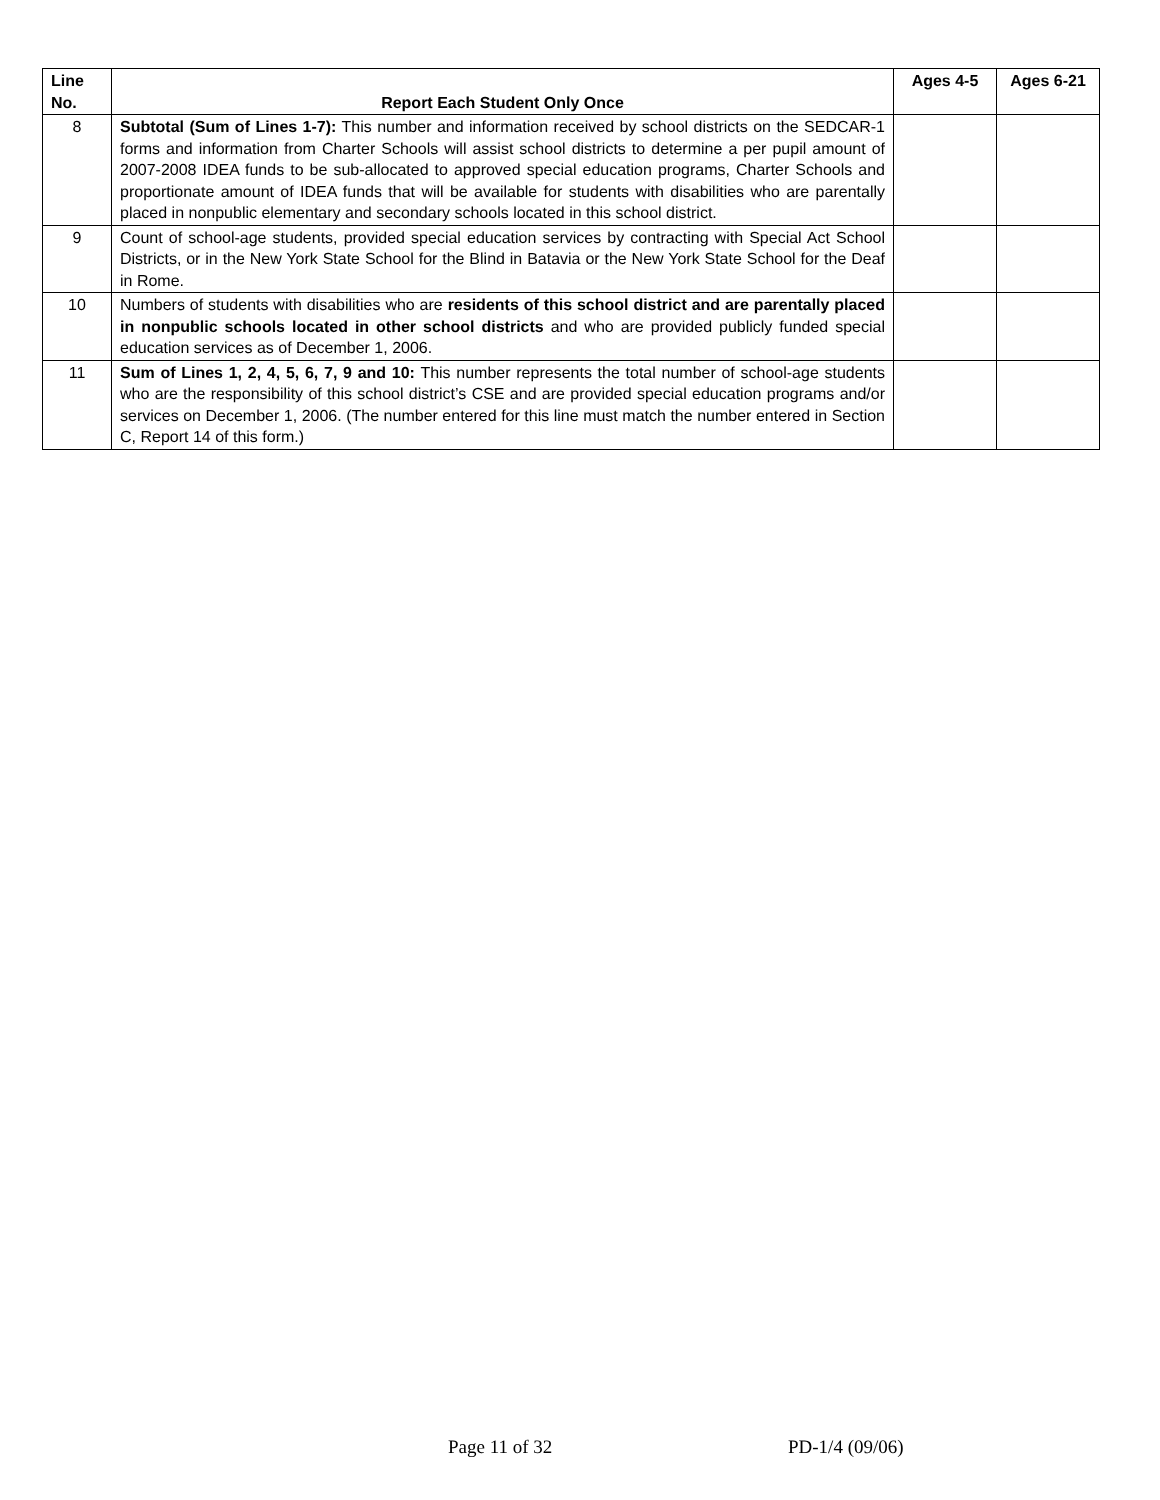| Line No. | Report Each Student Only Once | Ages 4-5 | Ages 6-21 |
| --- | --- | --- | --- |
| 8 | Subtotal (Sum of Lines 1-7): This number and information received by school districts on the SEDCAR-1 forms and information from Charter Schools will assist school districts to determine a per pupil amount of 2007-2008 IDEA funds to be sub-allocated to approved special education programs, Charter Schools and proportionate amount of IDEA funds that will be available for students with disabilities who are parentally placed in nonpublic elementary and secondary schools located in this school district. | | |
| 9 | Count of school-age students, provided special education services by contracting with Special Act School Districts, or in the New York State School for the Blind in Batavia or the New York State School for the Deaf in Rome. | | |
| 10 | Numbers of students with disabilities who are residents of this school district and are parentally placed in nonpublic schools located in other school districts and who are provided publicly funded special education services as of December 1, 2006. | | |
| 11 | Sum of Lines 1, 2, 4, 5, 6, 7, 9 and 10: This number represents the total number of school-age students who are the responsibility of this school district’s CSE and are provided special education programs and/or services on December 1, 2006. (The number entered for this line must match the number entered in Section C, Report 14 of this form.) | | |
Page 11 of 32 PD-1/4 (09/06)